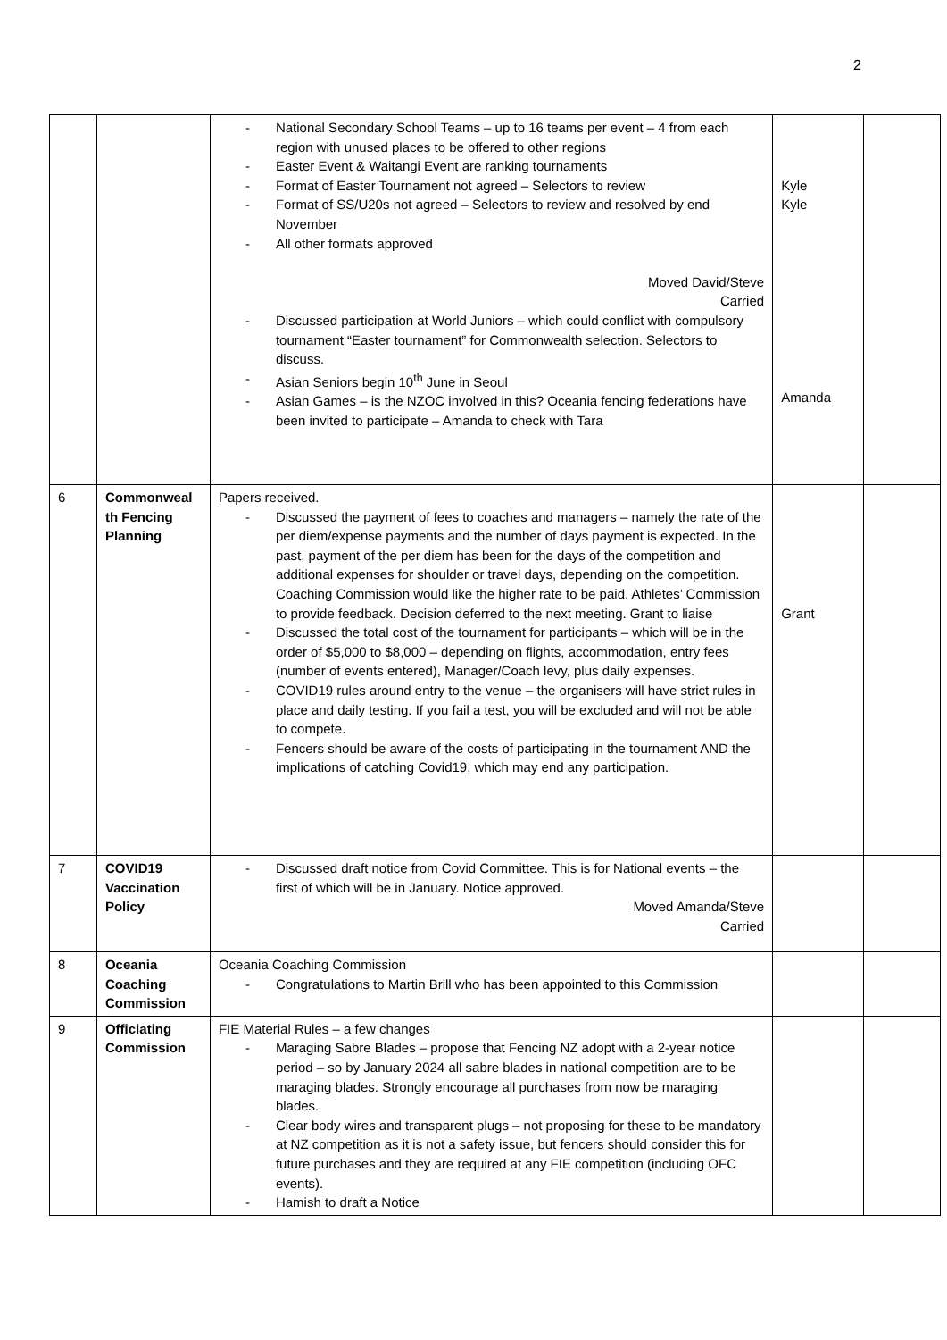2
| | | National Secondary School Teams – up to 16 teams per event – 4 from each region with unused places to be offered to other regions Easter Event & Waitangi Event are ranking tournaments Format of Easter Tournament not agreed – Selectors to review Format of SS/U20s not agreed – Selectors to review and resolved by end November All other formats approved Moved David/Steve Carried Discussed participation at World Juniors – which could conflict with compulsory tournament “Easter tournament” for Commonwealth selection. Selectors to discuss. Asian Seniors begin 10<sup>th</sup> June in Seoul Asian Games – is the NZOC involved in this? Oceania fencing federations have been invited to participate – Amanda to check with Tara | Kyle Kyle Amanda | |
| 6 | Commonweal th Fencing Planning | Papers received. Discussed the payment of fees to coaches and managers – namely the rate of the per diem/expense payments and the number of days payment is expected. In the past, payment of the per diem has been for the days of the competition and additional expenses for shoulder or travel days, depending on the competition. Coaching Commission would like the higher rate to be paid. Athletes’ Commission to provide feedback. Decision deferred to the next meeting. Grant to liaise Discussed the total cost of the tournament for participants – which will be in the order of $5,000 to $8,000 – depending on flights, accommodation, entry fees (number of events entered), Manager/Coach levy, plus daily expenses. COVID19 rules around entry to the venue – the organisers will have strict rules in place and daily testing. If you fail a test, you will be excluded and will not be able to compete. Fencers should be aware of the costs of participating in the tournament AND the implications of catching Covid19, which may end any participation. | Grant | |
| 7 | COVID19 Vaccination Policy | Discussed draft notice from Covid Committee. This is for National events – the first of which will be in January. Notice approved. Moved Amanda/Steve Carried | | |
| 8 | Oceania Coaching Commission | Oceania Coaching Commission Congratulations to Martin Brill who has been appointed to this Commission | | |
| 9 | Officiating Commission | FIE Material Rules – a few changes Maraging Sabre Blades – propose that Fencing NZ adopt with a 2-year notice period – so by January 2024 all sabre blades in national competition are to be maraging blades. Strongly encourage all purchases from now be maraging blades. Clear body wires and transparent plugs – not proposing for these to be mandatory at NZ competition as it is not a safety issue, but fencers should consider this for future purchases and they are required at any FIE competition (including OFC events). Hamish to draft a Notice | | |